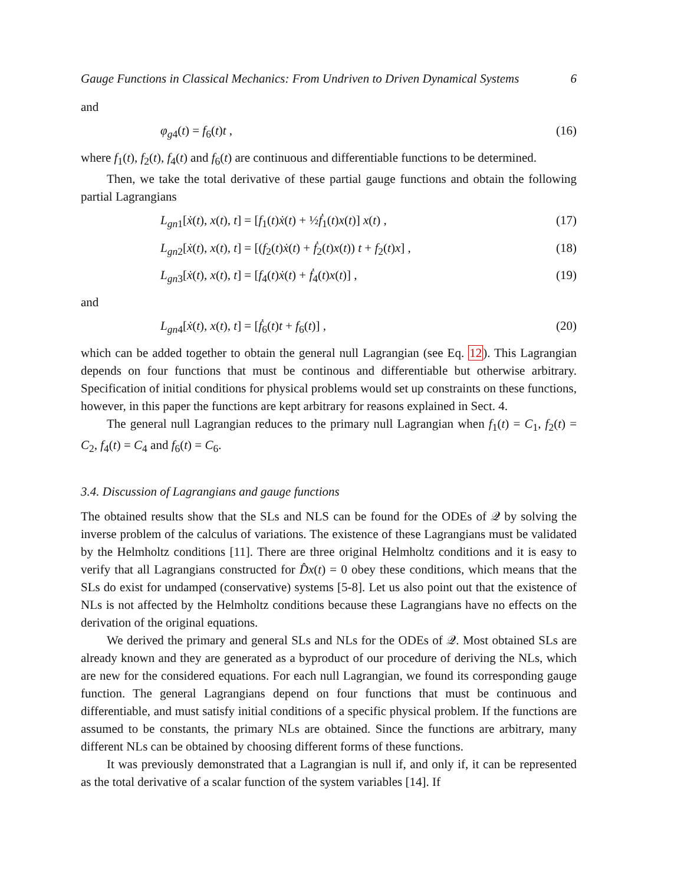Gauge Functions in Classical Mechanics: From Undriven to Driven Dynamical Systems 6
and
φ<sub>g4</sub>(t) = f<sub>6</sub>(t)t , (16)
where f<sub>1</sub>(t), f<sub>2</sub>(t), f<sub>4</sub>(t) and f<sub>6</sub>(t) are continuous and differentiable functions to be determined.
Then, we take the total derivative of these partial gauge functions and obtain the following partial Lagrangians
L<sub>gn1</sub>[ẋ(t), x(t), t] = [f<sub>1</sub>(t)ẋ(t) + ½ḟ<sub>1</sub>(t)x(t)] x(t) , (17)
L<sub>gn2</sub>[ẋ(t), x(t), t] = [(f<sub>2</sub>(t)ẋ(t) + ḟ<sub>2</sub>(t)x(t)) t + f<sub>2</sub>(t)x] , (18)
L<sub>gn3</sub>[ẋ(t), x(t), t] = [f<sub>4</sub>(t)ẋ(t) + ḟ<sub>4</sub>(t)x(t)] , (19)
and
L<sub>gn4</sub>[ẋ(t), x(t), t] = [ḟ<sub>6</sub>(t)t + f<sub>6</sub>(t)] , (20)
which can be added together to obtain the general null Lagrangian (see Eq. 12). This Lagrangian depends on four functions that must be continous and differentiable but otherwise arbitrary. Specification of initial conditions for physical problems would set up constraints on these functions, however, in this paper the functions are kept arbitrary for reasons explained in Sect. 4.
The general null Lagrangian reduces to the primary null Lagrangian when f<sub>1</sub>(t) = C<sub>1</sub>, f<sub>2</sub>(t) = C<sub>2</sub>, f<sub>4</sub>(t) = C<sub>4</sub> and f<sub>6</sub>(t) = C<sub>6</sub>.
3.4. Discussion of Lagrangians and gauge functions
The obtained results show that the SLs and NLS can be found for the ODEs of 𝒬 by solving the inverse problem of the calculus of variations. The existence of these Lagrangians must be validated by the Helmholtz conditions [11]. There are three original Helmholtz conditions and it is easy to verify that all Lagrangians constructed for D̂x(t) = 0 obey these conditions, which means that the SLs do exist for undamped (conservative) systems [5-8]. Let us also point out that the existence of NLs is not affected by the Helmholtz conditions because these Lagrangians have no effects on the derivation of the original equations.
We derived the primary and general SLs and NLs for the ODEs of 𝒬. Most obtained SLs are already known and they are generated as a byproduct of our procedure of deriving the NLs, which are new for the considered equations. For each null Lagrangian, we found its corresponding gauge function. The general Lagrangians depend on four functions that must be continuous and differentiable, and must satisfy initial conditions of a specific physical problem. If the functions are assumed to be constants, the primary NLs are obtained. Since the functions are arbitrary, many different NLs can be obtained by choosing different forms of these functions.
It was previously demonstrated that a Lagrangian is null if, and only if, it can be represented as the total derivative of a scalar function of the system variables [14]. If